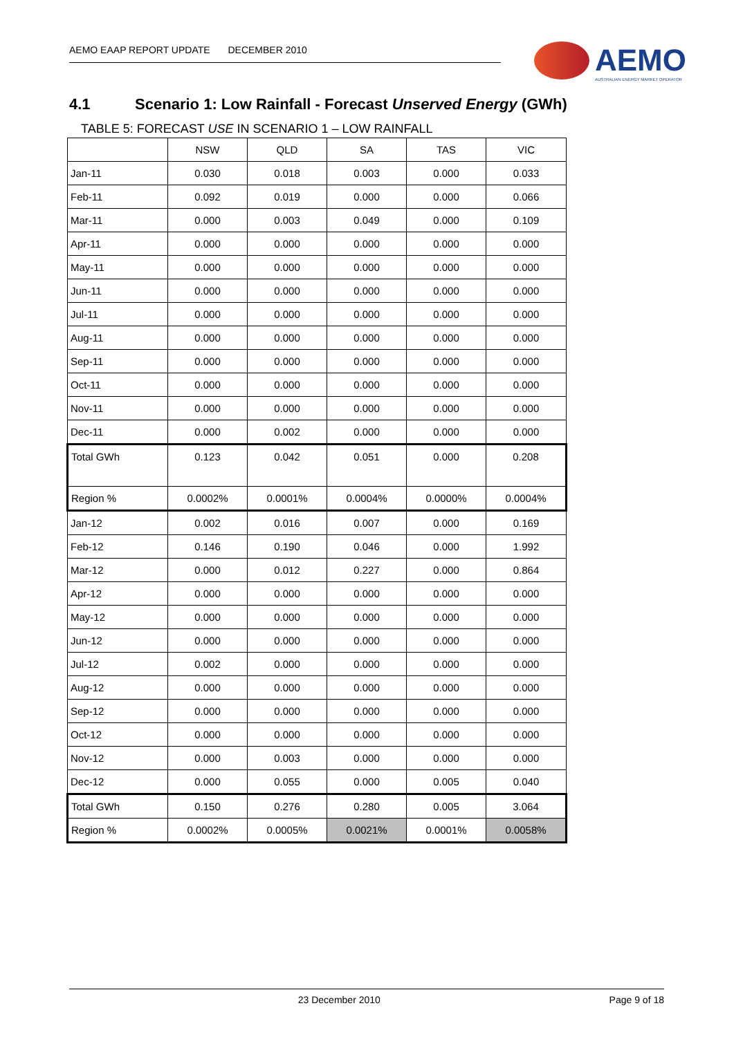AEMO EAAP REPORT UPDATE DECEMBER 2010
AEMO
AUSTRALIAN ENERGY MARKET OPERATOR
4.1 Scenario 1: Low Rainfall - Forecast Unserved Energy (GWh)
TABLE 5: FORECAST USE IN SCENARIO 1 – LOW RAINFALL
| | NSW | QLD | SA | TAS | VIC |
| --- | --- | --- | --- | --- | --- |
| Jan-11 | 0.030 | 0.018 | 0.003 | 0.000 | 0.033 |
| Feb-11 | 0.092 | 0.019 | 0.000 | 0.000 | 0.066 |
| Mar-11 | 0.000 | 0.003 | 0.049 | 0.000 | 0.109 |
| Apr-11 | 0.000 | 0.000 | 0.000 | 0.000 | 0.000 |
| May-11 | 0.000 | 0.000 | 0.000 | 0.000 | 0.000 |
| Jun-11 | 0.000 | 0.000 | 0.000 | 0.000 | 0.000 |
| Jul-11 | 0.000 | 0.000 | 0.000 | 0.000 | 0.000 |
| Aug-11 | 0.000 | 0.000 | 0.000 | 0.000 | 0.000 |
| Sep-11 | 0.000 | 0.000 | 0.000 | 0.000 | 0.000 |
| Oct-11 | 0.000 | 0.000 | 0.000 | 0.000 | 0.000 |
| Nov-11 | 0.000 | 0.000 | 0.000 | 0.000 | 0.000 |
| Dec-11 | 0.000 | 0.002 | 0.000 | 0.000 | 0.000 |
| Total GWh | 0.123 | 0.042 | 0.051 | 0.000 | 0.208 |
| Region % | 0.0002% | 0.0001% | 0.0004% | 0.0000% | 0.0004% |
| Jan-12 | 0.002 | 0.016 | 0.007 | 0.000 | 0.169 |
| Feb-12 | 0.146 | 0.190 | 0.046 | 0.000 | 1.992 |
| Mar-12 | 0.000 | 0.012 | 0.227 | 0.000 | 0.864 |
| Apr-12 | 0.000 | 0.000 | 0.000 | 0.000 | 0.000 |
| May-12 | 0.000 | 0.000 | 0.000 | 0.000 | 0.000 |
| Jun-12 | 0.000 | 0.000 | 0.000 | 0.000 | 0.000 |
| Jul-12 | 0.002 | 0.000 | 0.000 | 0.000 | 0.000 |
| Aug-12 | 0.000 | 0.000 | 0.000 | 0.000 | 0.000 |
| Sep-12 | 0.000 | 0.000 | 0.000 | 0.000 | 0.000 |
| Oct-12 | 0.000 | 0.000 | 0.000 | 0.000 | 0.000 |
| Nov-12 | 0.000 | 0.003 | 0.000 | 0.000 | 0.000 |
| Dec-12 | 0.000 | 0.055 | 0.000 | 0.005 | 0.040 |
| Total GWh | 0.150 | 0.276 | 0.280 | 0.005 | 3.064 |
| Region % | 0.0002% | 0.0005% | 0.0021% | 0.0001% | 0.0058% |
23 December 2010 Page 9 of 18